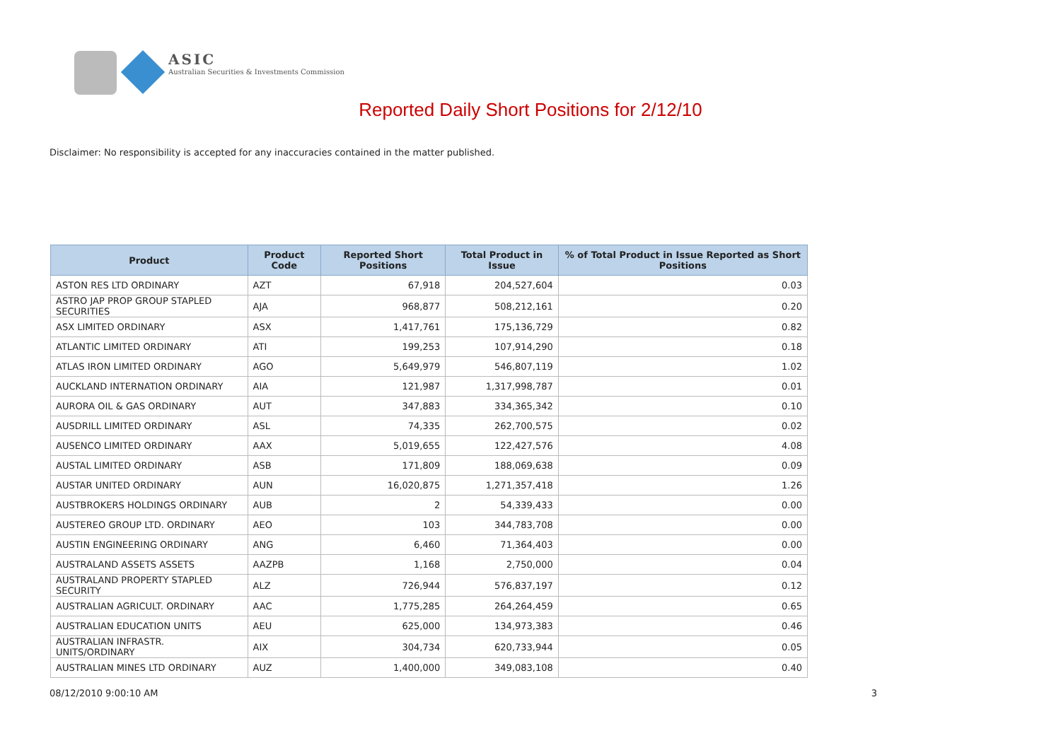ASIC
Australian Securities & Investments Commission
Reported Daily Short Positions for 2/12/10
Disclaimer: No responsibility is accepted for any inaccuracies contained in the matter published.
| Product | Product Code | Reported Short Positions | Total Product in Issue | % of Total Product in Issue Reported as Short Positions |
| --- | --- | --- | --- | --- |
| ASTON RES LTD ORDINARY | AZT | 67,918 | 204,527,604 | 0.03 |
| ASTRO JAP PROP GROUP STAPLED SECURITIES | AJA | 968,877 | 508,212,161 | 0.20 |
| ASX LIMITED ORDINARY | ASX | 1,417,761 | 175,136,729 | 0.82 |
| ATLANTIC LIMITED ORDINARY | ATI | 199,253 | 107,914,290 | 0.18 |
| ATLAS IRON LIMITED ORDINARY | AGO | 5,649,979 | 546,807,119 | 1.02 |
| AUCKLAND INTERNATION ORDINARY | AIA | 121,987 | 1,317,998,787 | 0.01 |
| AURORA OIL & GAS ORDINARY | AUT | 347,883 | 334,365,342 | 0.10 |
| AUSDRILL LIMITED ORDINARY | ASL | 74,335 | 262,700,575 | 0.02 |
| AUSENCO LIMITED ORDINARY | AAX | 5,019,655 | 122,427,576 | 4.08 |
| AUSTAL LIMITED ORDINARY | ASB | 171,809 | 188,069,638 | 0.09 |
| AUSTAR UNITED ORDINARY | AUN | 16,020,875 | 1,271,357,418 | 1.26 |
| AUSTBROKERS HOLDINGS ORDINARY | AUB | 2 | 54,339,433 | 0.00 |
| AUSTEREO GROUP LTD. ORDINARY | AEO | 103 | 344,783,708 | 0.00 |
| AUSTIN ENGINEERING ORDINARY | ANG | 6,460 | 71,364,403 | 0.00 |
| AUSTRALAND ASSETS ASSETS | AAZPB | 1,168 | 2,750,000 | 0.04 |
| AUSTRALAND PROPERTY STAPLED SECURITY | ALZ | 726,944 | 576,837,197 | 0.12 |
| AUSTRALIAN AGRICULT. ORDINARY | AAC | 1,775,285 | 264,264,459 | 0.65 |
| AUSTRALIAN EDUCATION UNITS | AEU | 625,000 | 134,973,383 | 0.46 |
| AUSTRALIAN INFRASTR. UNITS/ORDINARY | AIX | 304,734 | 620,733,944 | 0.05 |
| AUSTRALIAN MINES LTD ORDINARY | AUZ | 1,400,000 | 349,083,108 | 0.40 |
08/12/2010 9:00:10 AM 3